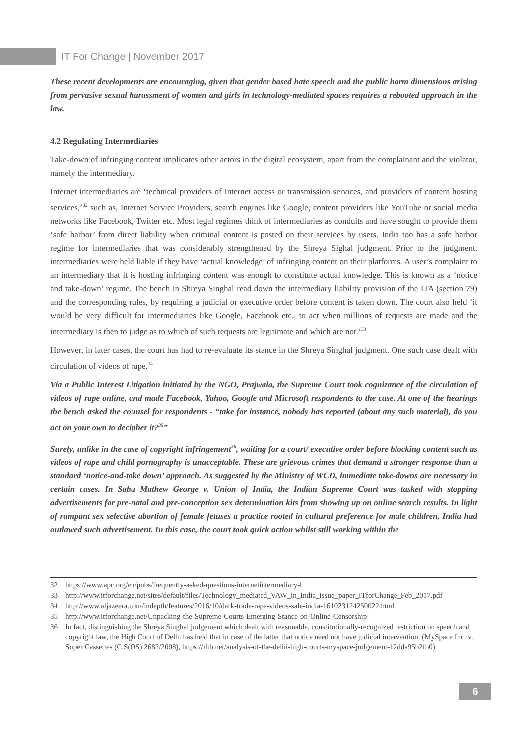IT For Change | November 2017
These recent developments are encouraging, given that gender based hate speech and the public harm dimensions arising from pervasive sexual harassment of women and girls in technology-mediated spaces requires a rebooted approach in the law.
4.2 Regulating Intermediaries
Take-down of infringing content implicates other actors in the digital ecosystem, apart from the complainant and the violator, namely the intermediary.
Internet intermediaries are ‘technical providers of Internet access or transmission services, and providers of content hosting services,’<sup>32</sup> such as, Internet Service Providers, search engines like Google, content providers like YouTube or social media networks like Facebook, Twitter etc. Most legal regimes think of intermediaries as conduits and have sought to provide them ‘safe harbor’ from direct liability when criminal content is posted on their services by users. India too has a safe harbor regime for intermediaries that was considerably strengthened by the Shreya Sighal judgment. Prior to the judgment, intermediaries were held liable if they have ‘actual knowledge’ of infringing content on their platforms. A user’s complaint to an intermediary that it is hosting infringing content was enough to constitute actual knowledge. This is known as a ‘notice and take-down’ regime. The bench in Shreya Singhal read down the intermediary liability provision of the ITA (section 79) and the corresponding rules, by requiring a judicial or executive order before content is taken down. The court also held ‘it would be very difficult for intermediaries like Google, Facebook etc., to act when millions of requests are made and the intermediary is then to judge as to which of such requests are legitimate and which are not.’<sup>33</sup>
However, in later cases, the court has had to re-evaluate its stance in the Shreya Singhal judgment. One such case dealt with circulation of videos of rape.<sup>34</sup>
Via a Public Interest Litigation initiated by the NGO, Prajwala, the Supreme Court took cognizance of the circulation of videos of rape online, and made Facebook, Yahoo, Google and Microsoft respondents to the case. At one of the hearings the bench asked the counsel for respondents - “take for instance, nobody has reported (about any such material), do you act on your own to decipher it?<sup>35</sup>”
Surely, unlike in the case of copyright infringement<sup>36</sup>, waiting for a court/ executive order before blocking content such as videos of rape and child pornography is unacceptable. These are grievous crimes that demand a stronger response than a standard ‘notice-and-take down’ approach. As suggested by the Ministry of WCD, immediate take-downs are necessary in certain cases. In Sabu Mathew George v. Union of India, the Indian Supreme Court was tasked with stopping advertisements for pre-natal and pre-conception sex determination kits from showing up on online search results. In light of rampant sex selective abortion of female fetuses a practice rooted in cultural preference for male children, India had outlawed such advertisement. In this case, the court took quick action whilst still working within the
32 https://www.apc.org/en/pubs/frequently-asked-questions-internetintermediary-l
33 http://www.itforchange.net/sites/default/files/Technology_mediated_VAW_in_India_issue_paper_ITforChange_Feb_2017.pdf
34 http://www.aljazeera.com/indepth/features/2016/10/dark-trade-rape-videos-sale-india-161023124250022.html
35 http://www.itforchange.net/Unpacking-the-Supreme-Courts-Emerging-Stance-on-Online-Censorship
36 In fact, distinguishing the Shreya Singhal judgement which dealt with reasonable, constitutionally-recognized restriction on speech and copyright law, the High Court of Delhi has held that in case of the latter that notice need not have judicial intervention. (MySpace Inc. v. Super Cassettes (C.S(OS) 2682/2008), https://iltb.net/analysis-of-the-delhi-high-courts-myspace-judgement-12dda95b2fb0)
6